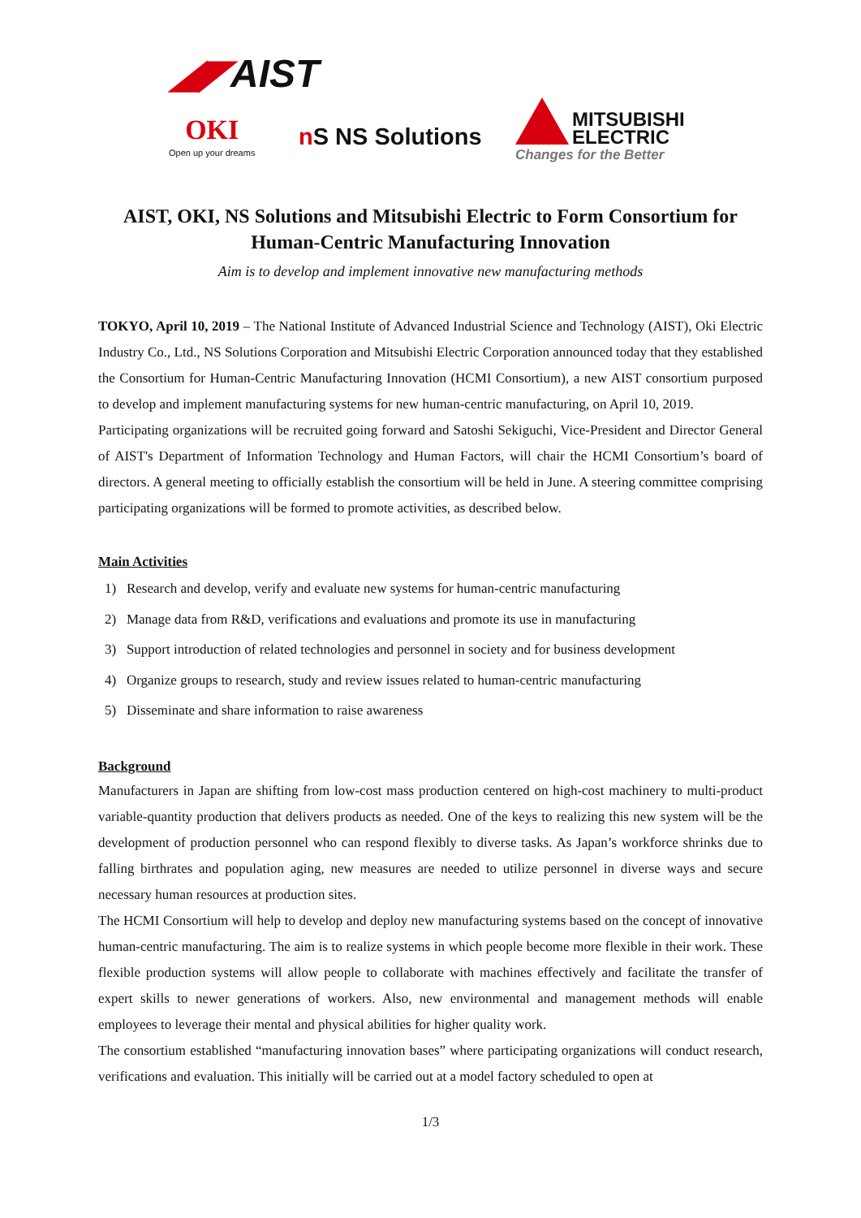◢◤AIST
OKI
Open up your dreams
n S NS Solutions
MITSUBISHI
ELECTRIC
Changes for the Better
AIST, OKI, NS Solutions and Mitsubishi Electric to Form Consortium for Human-Centric Manufacturing Innovation
Aim is to develop and implement innovative new manufacturing methods
TOKYO, April 10, 2019 – The National Institute of Advanced Industrial Science and Technology (AIST), Oki Electric Industry Co., Ltd., NS Solutions Corporation and Mitsubishi Electric Corporation announced today that they established the Consortium for Human-Centric Manufacturing Innovation (HCMI Consortium), a new AIST consortium purposed to develop and implement manufacturing systems for new human-centric manufacturing, on April 10, 2019.
Participating organizations will be recruited going forward and Satoshi Sekiguchi, Vice-President and Director General of AIST's Department of Information Technology and Human Factors, will chair the HCMI Consortium’s board of directors. A general meeting to officially establish the consortium will be held in June. A steering committee comprising participating organizations will be formed to promote activities, as described below.
Main Activities
1) Research and develop, verify and evaluate new systems for human-centric manufacturing
2) Manage data from R&D, verifications and evaluations and promote its use in manufacturing
3) Support introduction of related technologies and personnel in society and for business development
4) Organize groups to research, study and review issues related to human-centric manufacturing
5) Disseminate and share information to raise awareness
Background
Manufacturers in Japan are shifting from low-cost mass production centered on high-cost machinery to multi-product variable-quantity production that delivers products as needed. One of the keys to realizing this new system will be the development of production personnel who can respond flexibly to diverse tasks. As Japan’s workforce shrinks due to falling birthrates and population aging, new measures are needed to utilize personnel in diverse ways and secure necessary human resources at production sites.
The HCMI Consortium will help to develop and deploy new manufacturing systems based on the concept of innovative human-centric manufacturing. The aim is to realize systems in which people become more flexible in their work. These flexible production systems will allow people to collaborate with machines effectively and facilitate the transfer of expert skills to newer generations of workers. Also, new environmental and management methods will enable employees to leverage their mental and physical abilities for higher quality work.
The consortium established “manufacturing innovation bases” where participating organizations will conduct research, verifications and evaluation. This initially will be carried out at a model factory scheduled to open at
1/3